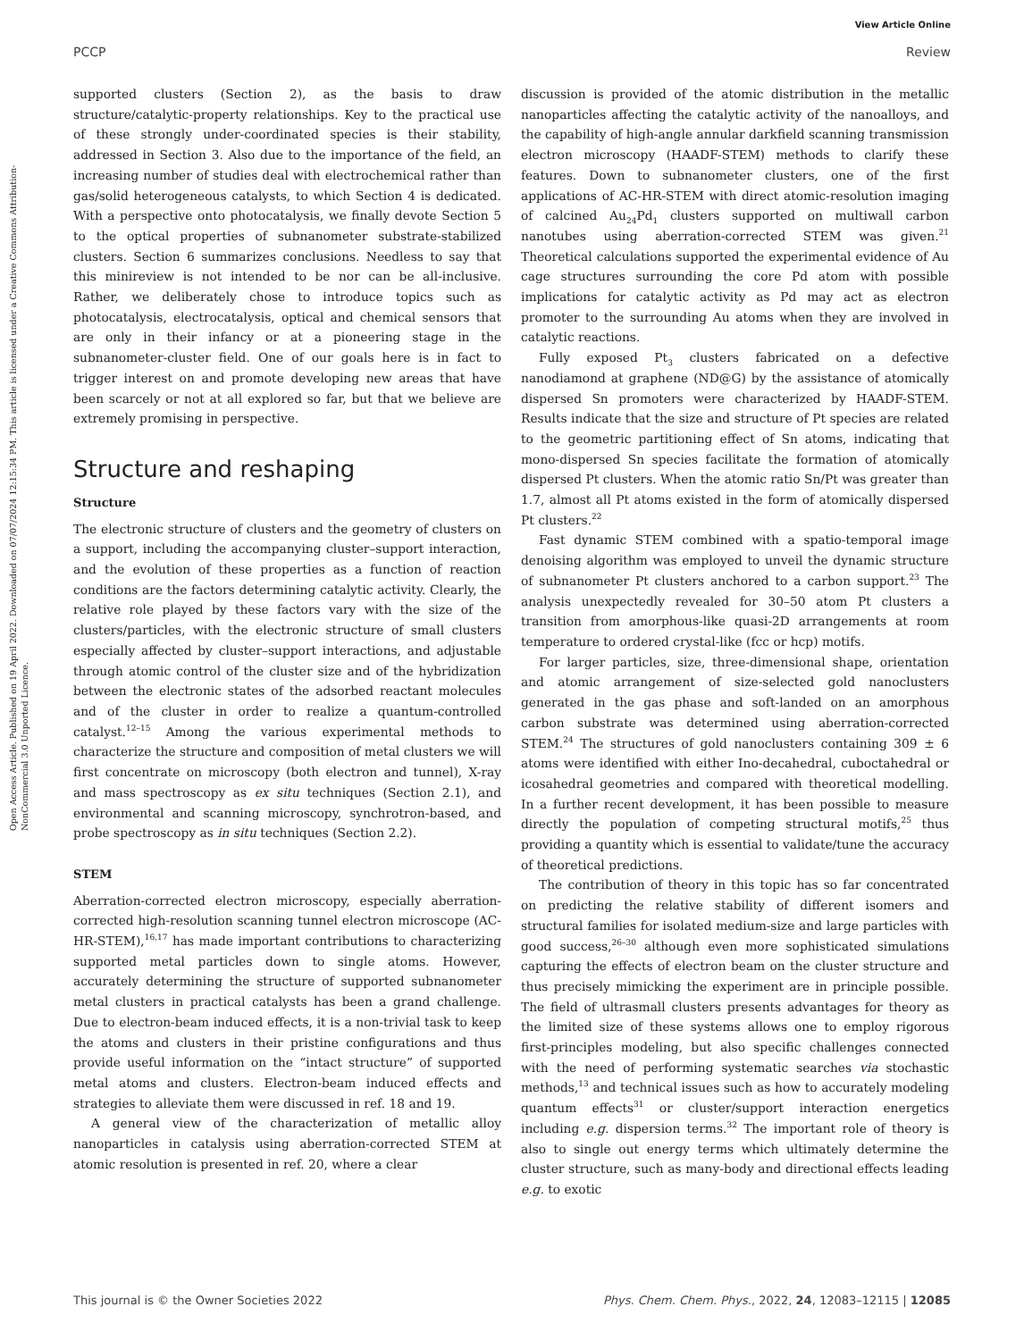View Article Online
PCCP Review
Open Access Article. Published on 19 April 2022. Downloaded on 07/07/2024 12:15:34 PM. This article is licensed under a Creative Commons Attribution-NonCommercial 3.0 Unported Licence.
supported clusters (Section 2), as the basis to draw structure/catalytic-property relationships. Key to the practical use of these strongly under-coordinated species is their stability, addressed in Section 3. Also due to the importance of the field, an increasing number of studies deal with electrochemical rather than gas/solid heterogeneous catalysts, to which Section 4 is dedicated. With a perspective onto photocatalysis, we finally devote Section 5 to the optical properties of subnanometer substrate-stabilized clusters. Section 6 summarizes conclusions. Needless to say that this minireview is not intended to be nor can be all-inclusive. Rather, we deliberately chose to introduce topics such as photocatalysis, electrocatalysis, optical and chemical sensors that are only in their infancy or at a pioneering stage in the subnanometer-cluster field. One of our goals here is in fact to trigger interest on and promote developing new areas that have been scarcely or not at all explored so far, but that we believe are extremely promising in perspective.
Structure and reshaping
Structure
The electronic structure of clusters and the geometry of clusters on a support, including the accompanying cluster–support interaction, and the evolution of these properties as a function of reaction conditions are the factors determining catalytic activity. Clearly, the relative role played by these factors vary with the size of the clusters/particles, with the electronic structure of small clusters especially affected by cluster–support interactions, and adjustable through atomic control of the cluster size and of the hybridization between the electronic states of the adsorbed reactant molecules and of the cluster in order to realize a quantum-controlled catalyst.<sup>12–15</sup> Among the various experimental methods to characterize the structure and composition of metal clusters we will first concentrate on microscopy (both electron and tunnel), X-ray and mass spectroscopy as ex situ techniques (Section 2.1), and environmental and scanning microscopy, synchrotron-based, and probe spectroscopy as in situ techniques (Section 2.2).
STEM
Aberration-corrected electron microscopy, especially aberration-corrected high-resolution scanning tunnel electron microscope (AC-HR-STEM),<sup>16,17</sup> has made important contributions to characterizing supported metal particles down to single atoms. However, accurately determining the structure of supported subnanometer metal clusters in practical catalysts has been a grand challenge. Due to electron-beam induced effects, it is a non-trivial task to keep the atoms and clusters in their pristine configurations and thus provide useful information on the “intact structure” of supported metal atoms and clusters. Electron-beam induced effects and strategies to alleviate them were discussed in ref. 18 and 19.
A general view of the characterization of metallic alloy nanoparticles in catalysis using aberration-corrected STEM at atomic resolution is presented in ref. 20, where a clear
discussion is provided of the atomic distribution in the metallic nanoparticles affecting the catalytic activity of the nanoalloys, and the capability of high-angle annular darkfield scanning transmission electron microscopy (HAADF-STEM) methods to clarify these features. Down to subnanometer clusters, one of the first applications of AC-HR-STEM with direct atomic-resolution imaging of calcined Au<sub>24</sub>Pd<sub>1</sub> clusters supported on multiwall carbon nanotubes using aberration-corrected STEM was given.<sup>21</sup> Theoretical calculations supported the experimental evidence of Au cage structures surrounding the core Pd atom with possible implications for catalytic activity as Pd may act as electron promoter to the surrounding Au atoms when they are involved in catalytic reactions.
Fully exposed Pt<sub>3</sub> clusters fabricated on a defective nanodiamond at graphene (ND@G) by the assistance of atomically dispersed Sn promoters were characterized by HAADF-STEM. Results indicate that the size and structure of Pt species are related to the geometric partitioning effect of Sn atoms, indicating that mono-dispersed Sn species facilitate the formation of atomically dispersed Pt clusters. When the atomic ratio Sn/Pt was greater than 1.7, almost all Pt atoms existed in the form of atomically dispersed Pt clusters.<sup>22</sup>
Fast dynamic STEM combined with a spatio-temporal image denoising algorithm was employed to unveil the dynamic structure of subnanometer Pt clusters anchored to a carbon support.<sup>23</sup> The analysis unexpectedly revealed for 30–50 atom Pt clusters a transition from amorphous-like quasi-2D arrangements at room temperature to ordered crystal-like (fcc or hcp) motifs.
For larger particles, size, three-dimensional shape, orientation and atomic arrangement of size-selected gold nanoclusters generated in the gas phase and soft-landed on an amorphous carbon substrate was determined using aberration-corrected STEM.<sup>24</sup> The structures of gold nanoclusters containing 309 ± 6 atoms were identified with either Ino-decahedral, cuboctahedral or icosahedral geometries and compared with theoretical modelling. In a further recent development, it has been possible to measure directly the population of competing structural motifs,<sup>25</sup> thus providing a quantity which is essential to validate/tune the accuracy of theoretical predictions.
The contribution of theory in this topic has so far concentrated on predicting the relative stability of different isomers and structural families for isolated medium-size and large particles with good success,<sup>26–30</sup> although even more sophisticated simulations capturing the effects of electron beam on the cluster structure and thus precisely mimicking the experiment are in principle possible. The field of ultrasmall clusters presents advantages for theory as the limited size of these systems allows one to employ rigorous first-principles modeling, but also specific challenges connected with the need of performing systematic searches via stochastic methods,<sup>13</sup> and technical issues such as how to accurately modeling quantum effects<sup>31</sup> or cluster/support interaction energetics including e.g. dispersion terms.<sup>32</sup> The important role of theory is also to single out energy terms which ultimately determine the cluster structure, such as many-body and directional effects leading e.g. to exotic
This journal is © the Owner Societies 2022 Phys. Chem. Chem. Phys., 2022, 24, 12083–12115 | 12085